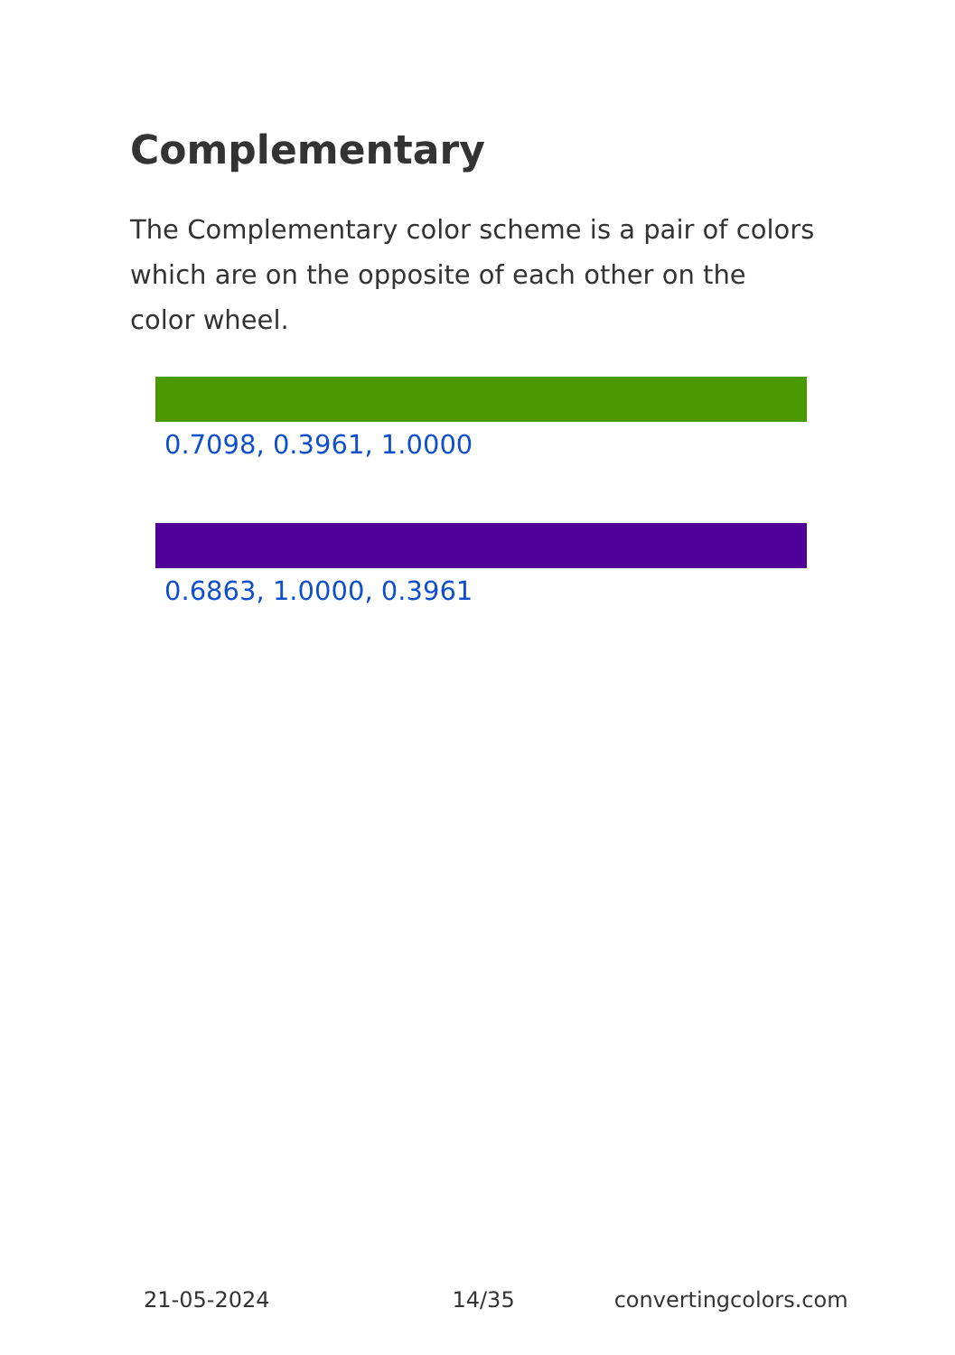Complementary
The Complementary color scheme is a pair of colors which are on the opposite of each other on the color wheel.
0.7098, 0.3961, 1.0000
0.6863, 1.0000, 0.3961
21-05-2024 14/35 convertingcolors.com